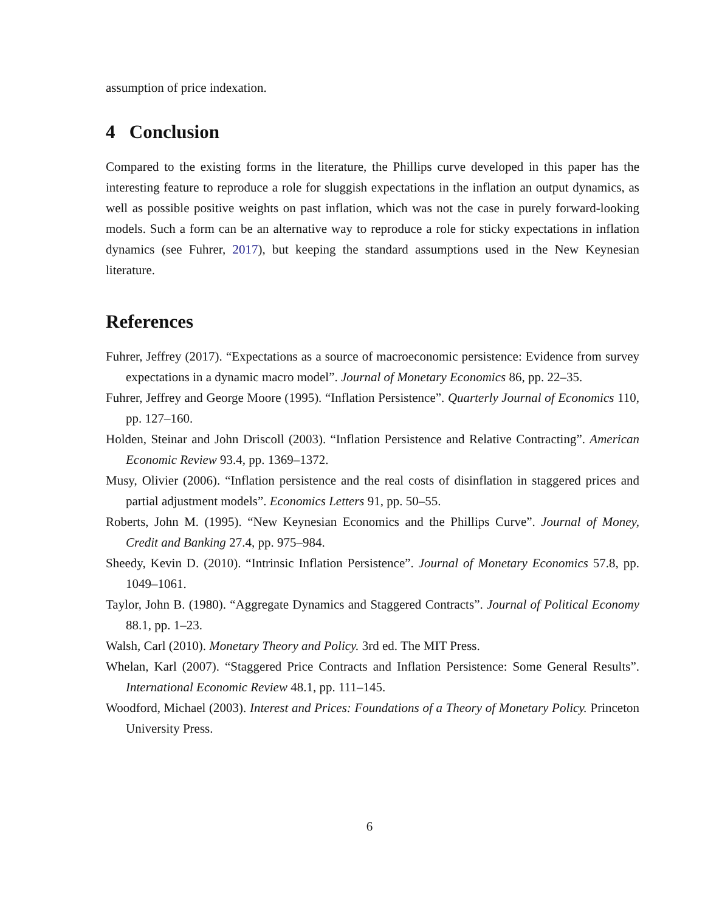assumption of price indexation.
4 Conclusion
Compared to the existing forms in the literature, the Phillips curve developed in this paper has the interesting feature to reproduce a role for sluggish expectations in the inflation an output dynamics, as well as possible positive weights on past inflation, which was not the case in purely forward-looking models. Such a form can be an alternative way to reproduce a role for sticky expectations in inflation dynamics (see Fuhrer, 2017), but keeping the standard assumptions used in the New Keynesian literature.
References
Fuhrer, Jeffrey (2017). “Expectations as a source of macroeconomic persistence: Evidence from survey expectations in a dynamic macro model”. Journal of Monetary Economics 86, pp. 22–35.
Fuhrer, Jeffrey and George Moore (1995). “Inflation Persistence”. Quarterly Journal of Economics 110, pp. 127–160.
Holden, Steinar and John Driscoll (2003). “Inflation Persistence and Relative Contracting”. American Economic Review 93.4, pp. 1369–1372.
Musy, Olivier (2006). “Inflation persistence and the real costs of disinflation in staggered prices and partial adjustment models”. Economics Letters 91, pp. 50–55.
Roberts, John M. (1995). “New Keynesian Economics and the Phillips Curve”. Journal of Money, Credit and Banking 27.4, pp. 975–984.
Sheedy, Kevin D. (2010). “Intrinsic Inflation Persistence”. Journal of Monetary Economics 57.8, pp. 1049–1061.
Taylor, John B. (1980). “Aggregate Dynamics and Staggered Contracts”. Journal of Political Economy 88.1, pp. 1–23.
Walsh, Carl (2010). Monetary Theory and Policy. 3rd ed. The MIT Press.
Whelan, Karl (2007). “Staggered Price Contracts and Inflation Persistence: Some General Results”. International Economic Review 48.1, pp. 111–145.
Woodford, Michael (2003). Interest and Prices: Foundations of a Theory of Monetary Policy. Princeton University Press.
6